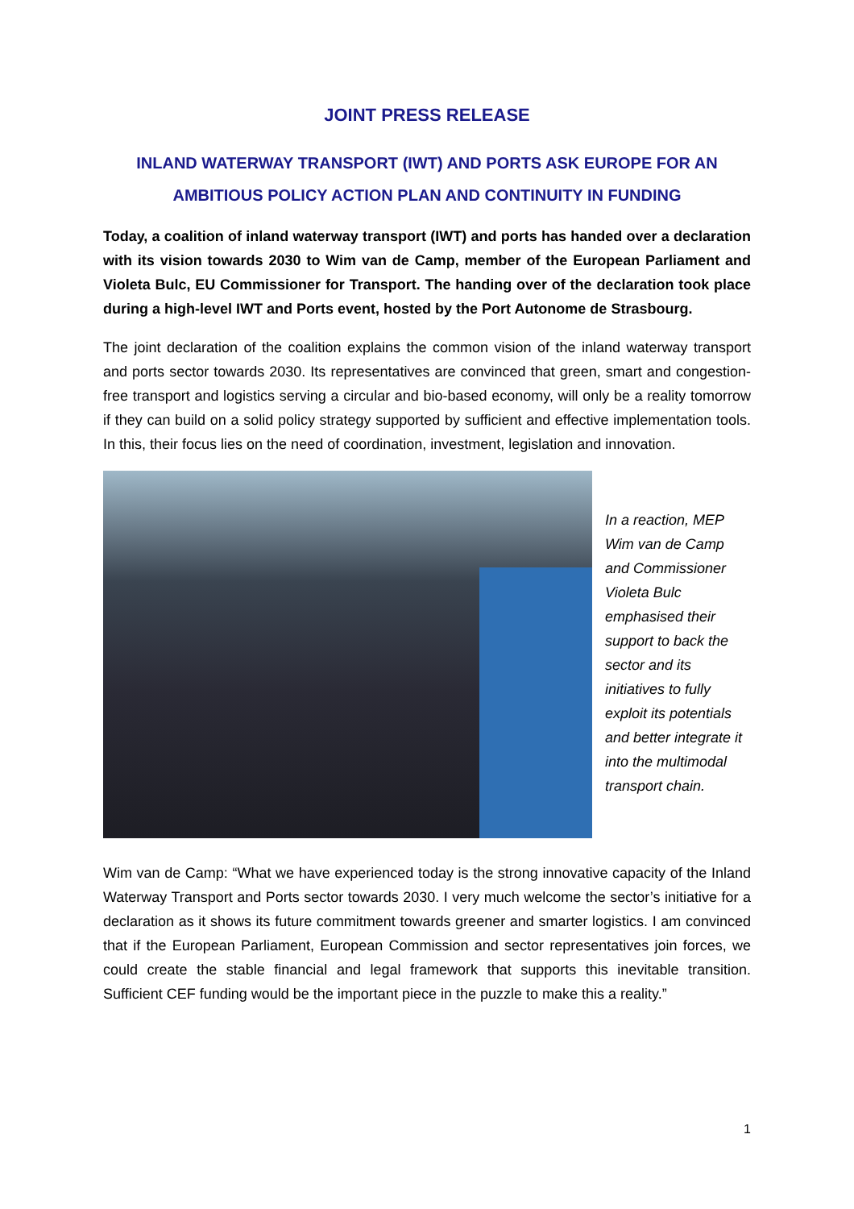JOINT PRESS RELEASE
INLAND WATERWAY TRANSPORT (IWT) AND PORTS ASK EUROPE FOR AN
AMBITIOUS POLICY ACTION PLAN AND CONTINUITY IN FUNDING
Today, a coalition of inland waterway transport (IWT) and ports has handed over a declaration with its vision towards 2030 to Wim van de Camp, member of the European Parliament and Violeta Bulc, EU Commissioner for Transport. The handing over of the declaration took place during a high-level IWT and Ports event, hosted by the Port Autonome de Strasbourg.
The joint declaration of the coalition explains the common vision of the inland waterway transport and ports sector towards 2030. Its representatives are convinced that green, smart and congestion-free transport and logistics serving a circular and bio-based economy, will only be a reality tomorrow if they can build on a solid policy strategy supported by sufficient and effective implementation tools. In this, their focus lies on the need of coordination, investment, legislation and innovation.
In a reaction, MEP Wim van de Camp and Commissioner Violeta Bulc emphasised their support to back the sector and its initiatives to fully exploit its potentials and better integrate it into the multimodal transport chain.
Wim van de Camp: “What we have experienced today is the strong innovative capacity of the Inland Waterway Transport and Ports sector towards 2030. I very much welcome the sector’s initiative for a declaration as it shows its future commitment towards greener and smarter logistics. I am convinced that if the European Parliament, European Commission and sector representatives join forces, we could create the stable financial and legal framework that supports this inevitable transition. Sufficient CEF funding would be the important piece in the puzzle to make this a reality.”
1